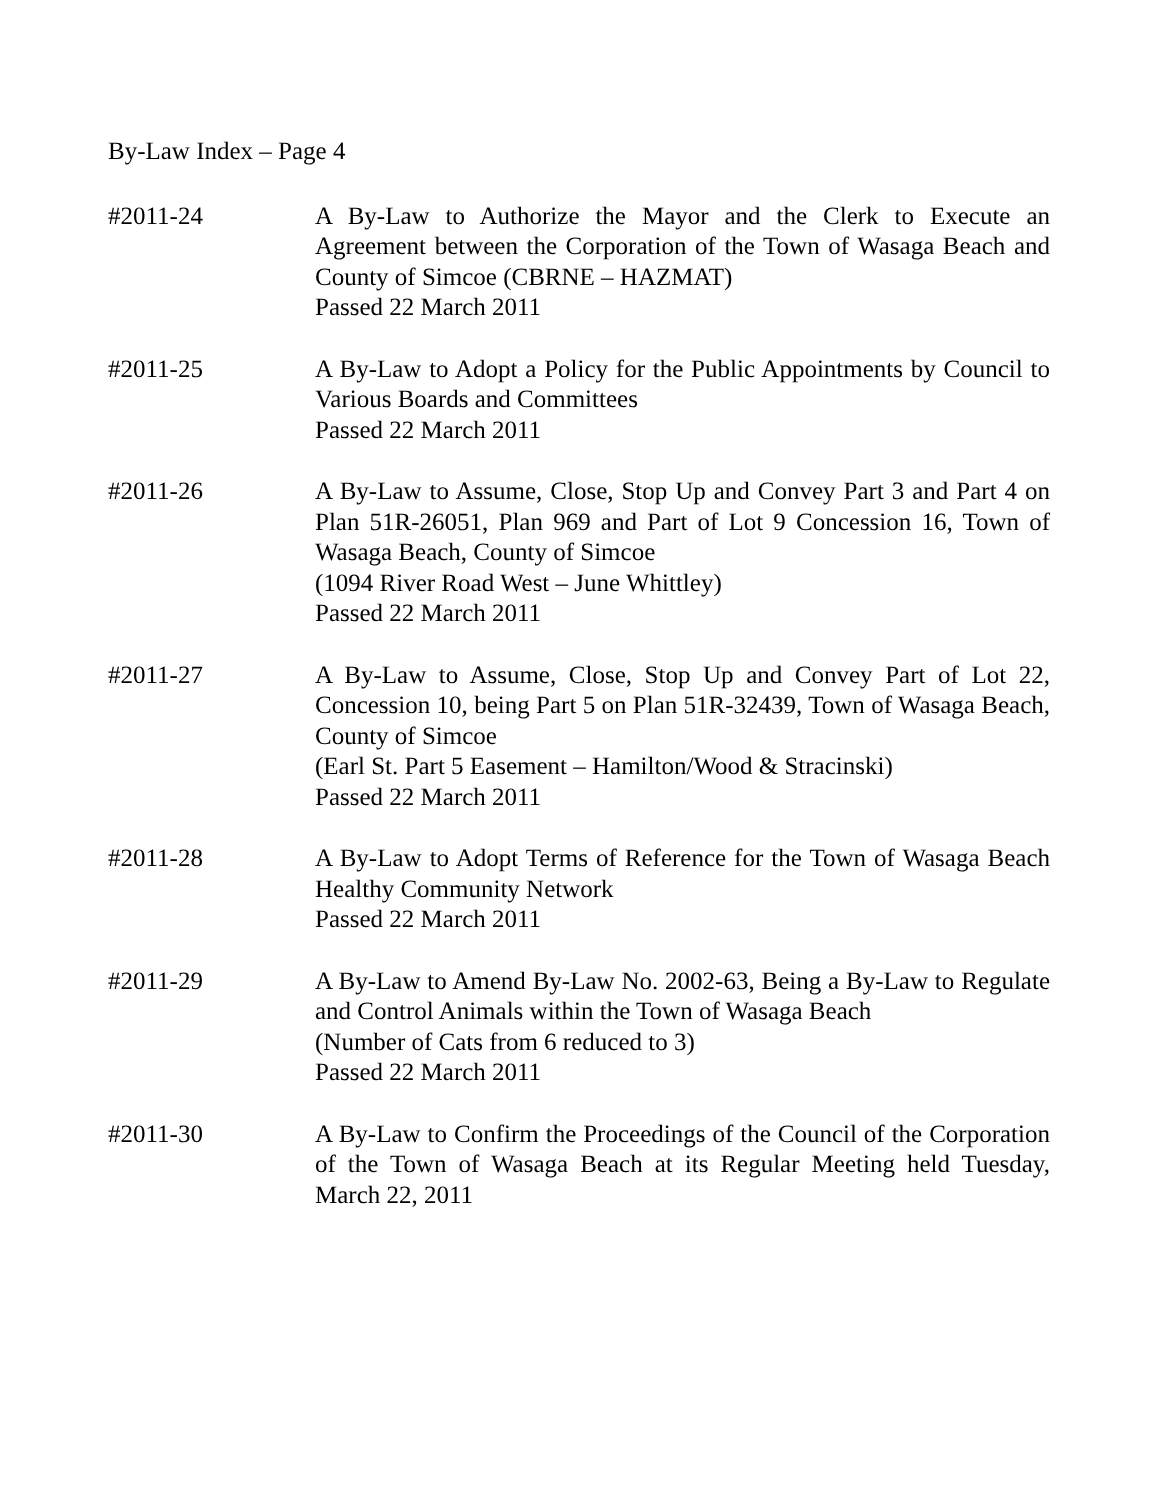By-Law Index – Page 4
#2011-24 A By-Law to Authorize the Mayor and the Clerk to Execute an Agreement between the Corporation of the Town of Wasaga Beach and County of Simcoe (CBRNE – HAZMAT)
Passed 22 March 2011
#2011-25 A By-Law to Adopt a Policy for the Public Appointments by Council to Various Boards and Committees
Passed 22 March 2011
#2011-26 A By-Law to Assume, Close, Stop Up and Convey Part 3 and Part 4 on Plan 51R-26051, Plan 969 and Part of Lot 9 Concession 16, Town of Wasaga Beach, County of Simcoe
(1094 River Road West – June Whittley)
Passed 22 March 2011
#2011-27 A By-Law to Assume, Close, Stop Up and Convey Part of Lot 22, Concession 10, being Part 5 on Plan 51R-32439, Town of Wasaga Beach, County of Simcoe
(Earl St. Part 5 Easement – Hamilton/Wood & Stracinski)
Passed 22 March 2011
#2011-28 A By-Law to Adopt Terms of Reference for the Town of Wasaga Beach Healthy Community Network
Passed 22 March 2011
#2011-29 A By-Law to Amend By-Law No. 2002-63, Being a By-Law to Regulate and Control Animals within the Town of Wasaga Beach
(Number of Cats from 6 reduced to 3)
Passed 22 March 2011
#2011-30 A By-Law to Confirm the Proceedings of the Council of the Corporation of the Town of Wasaga Beach at its Regular Meeting held Tuesday, March 22, 2011